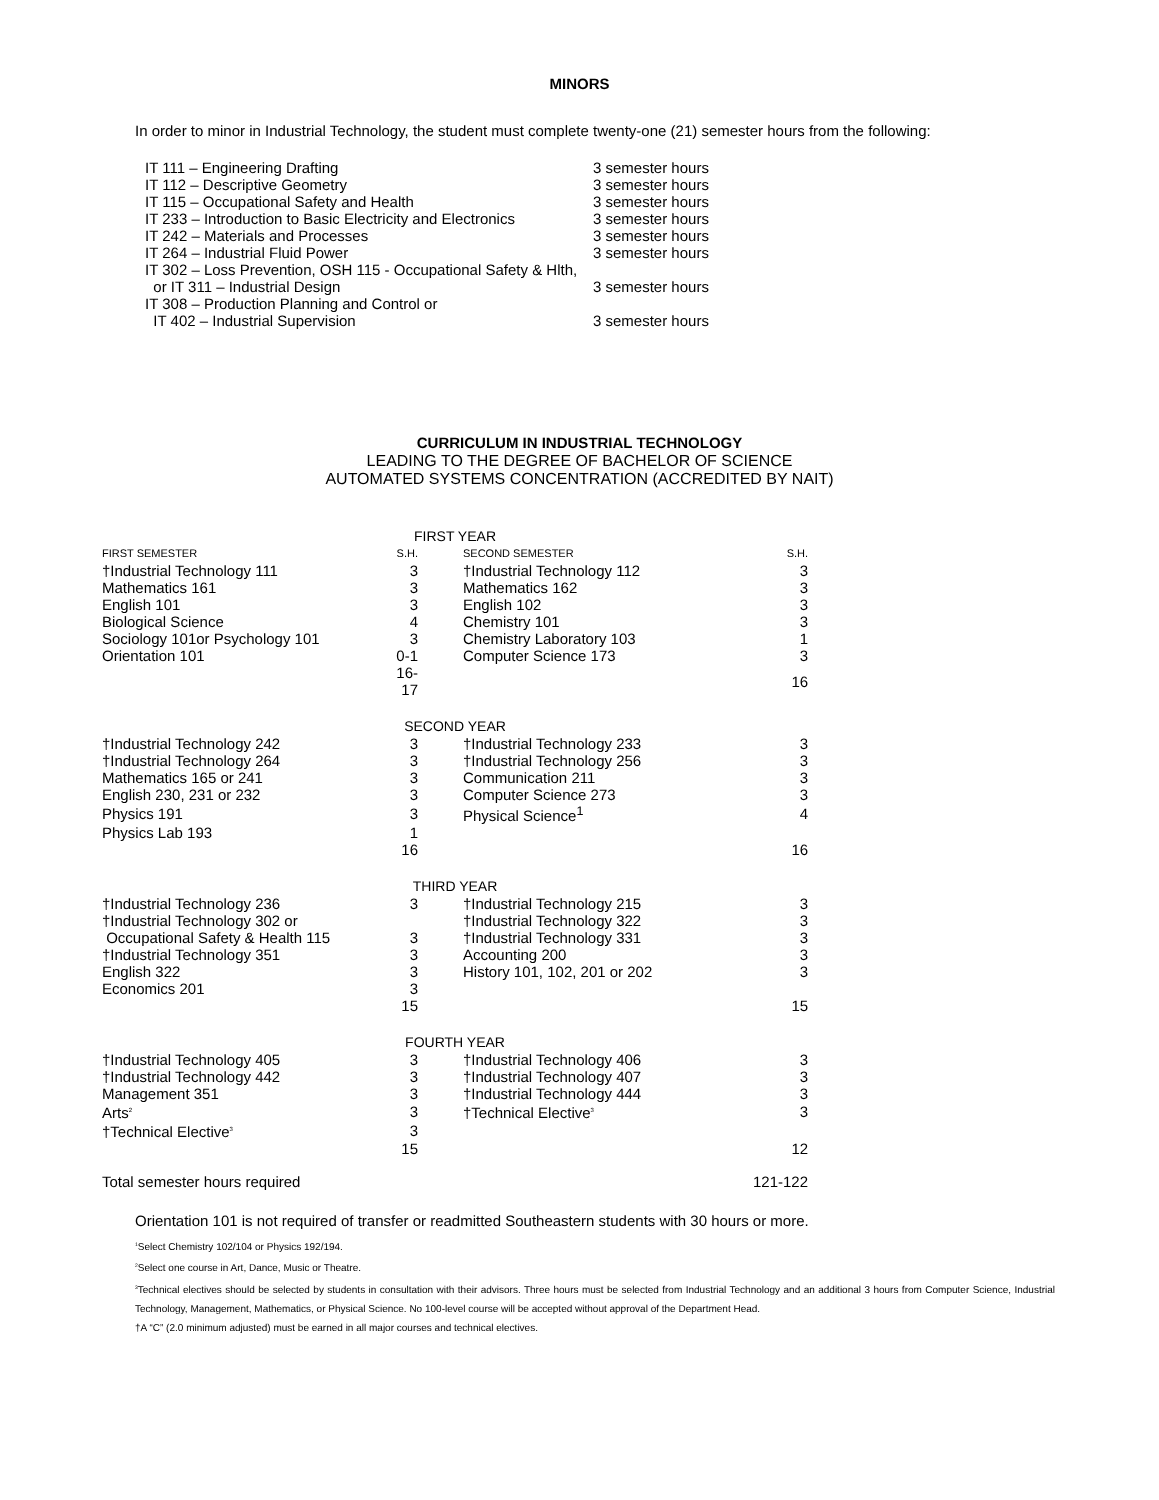MINORS
In order to minor in Industrial Technology, the student must complete twenty-one (21) semester hours from the following:
| IT 111 – Engineering Drafting | 3 semester hours |
| IT 112 – Descriptive Geometry | 3 semester hours |
| IT 115 – Occupational Safety and Health | 3 semester hours |
| IT 233 – Introduction to Basic Electricity and Electronics | 3 semester hours |
| IT 242 – Materials and Processes | 3 semester hours |
| IT 264 – Industrial Fluid Power | 3 semester hours |
| IT 302 – Loss Prevention, OSH 115 - Occupational Safety & Hlth, or IT 311 – Industrial Design | 3 semester hours |
| IT 308 – Production Planning and Control or IT 402 – Industrial Supervision | 3 semester hours |
CURRICULUM IN INDUSTRIAL TECHNOLOGY
LEADING TO THE DEGREE OF BACHELOR OF SCIENCE
AUTOMATED SYSTEMS CONCENTRATION (ACCREDITED BY NAIT)
| FIRST YEAR | | | | |
| FIRST SEMESTER | S.H. | | SECOND SEMESTER | S.H. |
| †Industrial Technology 111 | 3 | | †Industrial Technology 112 | 3 |
| Mathematics 161 | 3 | | Mathematics 162 | 3 |
| English 101 | 3 | | English 102 | 3 |
| Biological Science | 4 | | Chemistry 101 | 3 |
| Sociology 101or Psychology 101 | 3 | | Chemistry Laboratory 103 | 1 |
| Orientation 101 | 0-1 | | Computer Science 173 | 3 |
| | 16-17 | | | 16 |
| SECOND YEAR | | | | |
| †Industrial Technology 242 | 3 | | †Industrial Technology 233 | 3 |
| †Industrial Technology 264 | 3 | | †Industrial Technology 256 | 3 |
| Mathematics 165 or 241 | 3 | | Communication 211 | 3 |
| English 230, 231 or 232 | 3 | | Computer Science 273 | 3 |
| Physics 191 | 3 | | Physical Science<sup>1</sup> | 4 |
| Physics Lab 193 | 1 | | | |
| | 16 | | | 16 |
| THIRD YEAR | | | | |
| †Industrial Technology 236 | 3 | | †Industrial Technology 215 | 3 |
| †Industrial Technology 302 or | | | †Industrial Technology 322 | 3 |
| Occupational Safety & Health 115 | 3 | | †Industrial Technology 331 | 3 |
| †Industrial Technology 351 | 3 | | Accounting 200 | 3 |
| English 322 | 3 | | History 101, 102, 201 or 202 | 3 |
| Economics 201 | 3 | | | |
| | 15 | | | 15 |
| FOURTH YEAR | | | | |
| †Industrial Technology 405 | 3 | | †Industrial Technology 406 | 3 |
| †Industrial Technology 442 | 3 | | †Industrial Technology 407 | 3 |
| Management 351 | 3 | | †Industrial Technology 444 | 3 |
| Arts<sup>2</sup> | 3 | | †Technical Elective<sup>3</sup> | 3 |
| †Technical Elective<sup>3</sup> | 3 | | | |
| | 15 | | | 12 |
| Total semester hours required | | | | 121-122 |
Orientation 101 is not required of transfer or readmitted Southeastern students with 30 hours or more.
<sup>1</sup> Select Chemistry 102/104 or Physics 192/194.
<sup>2</sup> Select one course in Art, Dance, Music or Theatre.
<sup>3</sup> Technical electives should be selected by students in consultation with their advisors. Three hours must be selected from Industrial Technology and an additional 3 hours from Computer Science, Industrial Technology, Management, Mathematics, or Physical Science. No 100-level course will be accepted without approval of the Department Head.
†A “C” (2.0 minimum adjusted) must be earned in all major courses and technical electives.